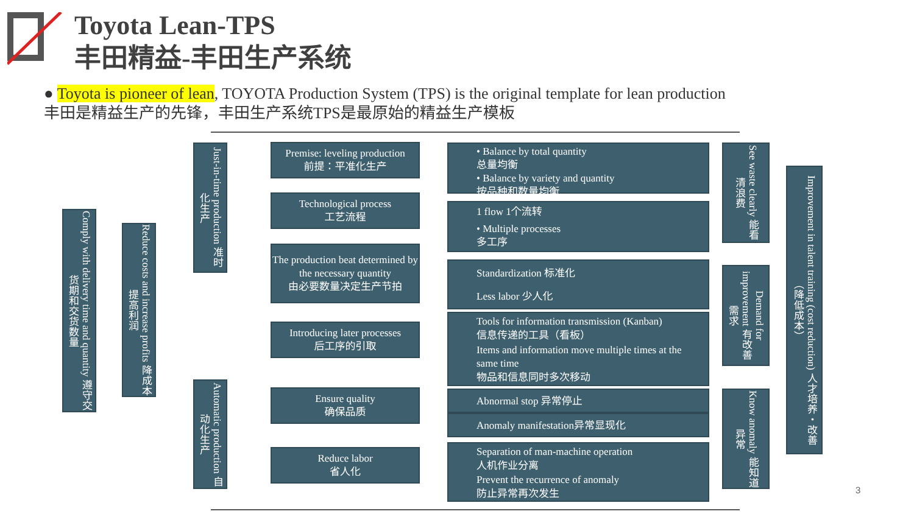Toyota Lean-TPS
丰田精益-丰田生产系统
● Toyota is pioneer of lean, TOYOTA Production System (TPS) is the original template for lean production
丰田是精益生产的先锋，丰田生产系统TPS是最原始的精益生产模板
Comply with delivery time and quantity 遵守交货期和交货数量
Reduce costs and increase profits 降成本提高利润
Just-in-time production 准时化生产
Automatic production 自动化生产
Premise: leveling production
前提：平准化生产
Technological process
工艺流程
The production beat determined by the necessary quantity
由必要数量决定生产节拍
Introducing later processes
后工序的引取
Ensure quality
确保品质
Reduce labor
省人化
• Balance by total quantity
总量均衡
• Balance by variety and quantity
按品种和数量均衡
1 flow 1个流转
• Multiple processes
多工序
Standardization 标准化
Less labor 少人化
Tools for information transmission (Kanban)
信息传递的工具（看板）
Items and information move multiple times at the same time
物品和信息同时多次移动
Abnormal stop 异常停止
Anomaly manifestation异常显现化
Separation of man-machine operation
人机作业分离
Prevent the recurrence of anomaly
防止异常再次发生
See waste clearly 能看清浪费
Demand for improvement 有改善需求
Know anomaly 能知道异常
Improvement in talent training (cost reduction) 人才培养・改善（降低成本）
3